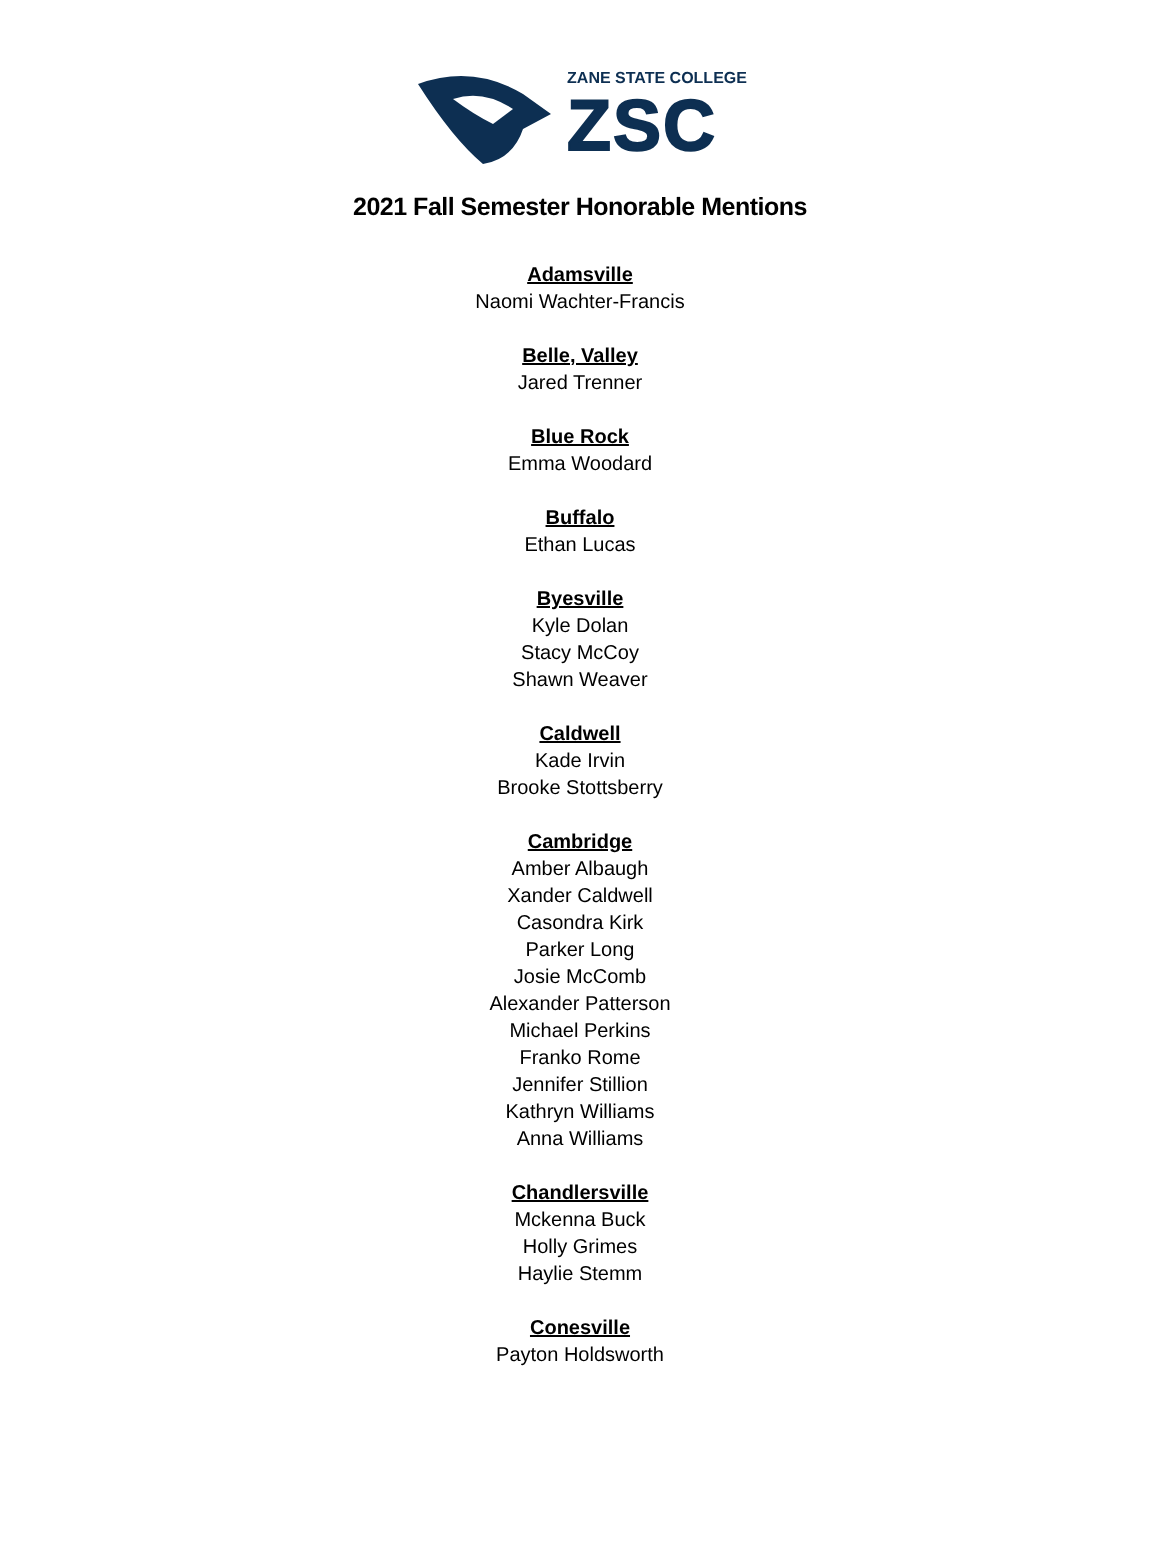ZANE STATE COLLEGE
ZSC
2021 Fall Semester Honorable Mentions
Adamsville
Naomi Wachter-Francis
Belle, Valley
Jared Trenner
Blue Rock
Emma Woodard
Buffalo
Ethan Lucas
Byesville
Kyle Dolan
Stacy McCoy
Shawn Weaver
Caldwell
Kade Irvin
Brooke Stottsberry
Cambridge
Amber Albaugh
Xander Caldwell
Casondra Kirk
Parker Long
Josie McComb
Alexander Patterson
Michael Perkins
Franko Rome
Jennifer Stillion
Kathryn Williams
Anna Williams
Chandlersville
Mckenna Buck
Holly Grimes
Haylie Stemm
Conesville
Payton Holdsworth